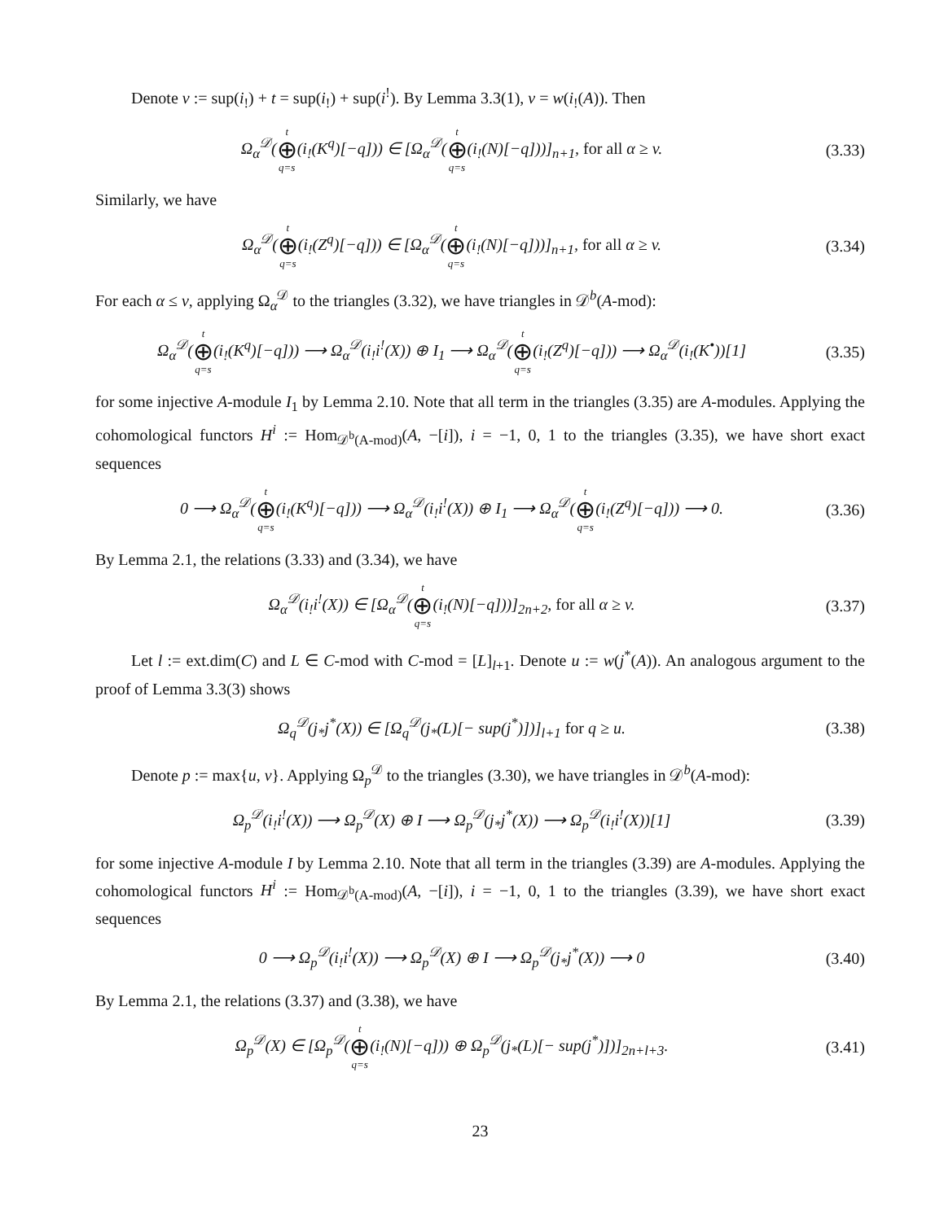Denote v := sup(i<sub>!</sub>) + t = sup(i<sub>!</sub>) + sup(i<sup>!</sup>). By Lemma 3.3(1), v = w(i<sub>!</sub>(A)). Then
Ω<sub>α</sub><sup>𝒟</sup>(t ⊕ q=s(i<sub>!</sub>(K<sup>q</sup>)[−q])) ∈ [Ω<sub>α</sub><sup>𝒟</sup>(t ⊕ q=s(i<sub>!</sub>(N)[−q]))]<sub>n+1</sub>, for all α ≥ v.
(3.33)
Similarly, we have
Ω<sub>α</sub><sup>𝒟</sup>(t ⊕ q=s(i<sub>!</sub>(Z<sup>q</sup>)[−q])) ∈ [Ω<sub>α</sub><sup>𝒟</sup>(t ⊕ q=s(i<sub>!</sub>(N)[−q]))]<sub>n+1</sub>, for all α ≥ v.
(3.34)
For each α ≤ v, applying Ω<sub>α</sub><sup>𝒟</sup> to the triangles (3.32), we have triangles in 𝒟<sup>b</sup>(A-mod):
Ω<sub>α</sub><sup>𝒟</sup>(t ⊕ q=s(i<sub>!</sub>(K<sup>q</sup>)[−q])) ⟶ Ω<sub>α</sub><sup>𝒟</sup>(i<sub>!</sub>i<sup>!</sup>(X)) ⊕ I<sub>1</sub> ⟶ Ω<sub>α</sub><sup>𝒟</sup>(t ⊕ q=s(i<sub>!</sub>(Z<sup>q</sup>)[−q])) ⟶ Ω<sub>α</sub><sup>𝒟</sup>(i<sub>!</sub>(K<sup>•</sup>))[1]
(3.35)
for some injective A-module I<sub>1</sub> by Lemma 2.10. Note that all term in the triangles (3.35) are A-modules. Applying the cohomological functors H<sup>i</sup> := Hom<sub>𝒟<sup>b</sup>(A-mod)</sub>(A, −[i]), i = −1, 0, 1 to the triangles (3.35), we have short exact sequences
0 ⟶ Ω<sub>α</sub><sup>𝒟</sup>(t ⊕ q=s(i<sub>!</sub>(K<sup>q</sup>)[−q])) ⟶ Ω<sub>α</sub><sup>𝒟</sup>(i<sub>!</sub>i<sup>!</sup>(X)) ⊕ I<sub>1</sub> ⟶ Ω<sub>α</sub><sup>𝒟</sup>(t ⊕ q=s(i<sub>!</sub>(Z<sup>q</sup>)[−q])) ⟶ 0.
(3.36)
By Lemma 2.1, the relations (3.33) and (3.34), we have
Ω<sub>α</sub><sup>𝒟</sup>(i<sub>!</sub>i<sup>!</sup>(X)) ∈ [Ω<sub>α</sub><sup>𝒟</sup>(t ⊕ q=s(i<sub>!</sub>(N)[−q]))]<sub>2n+2</sub>, for all α ≥ v.
(3.37)
Let l := ext.dim(C) and L ∈ C-mod with C-mod = [L]<sub>l+1</sub>. Denote u := w(j<sup>*</sup>(A)). An analogous argument to the proof of Lemma 3.3(3) shows
Ω<sub>q</sub><sup>𝒟</sup>(j<sub>*</sub>j<sup>*</sup>(X)) ∈ [Ω<sub>q</sub><sup>𝒟</sup>(j<sub>*</sub>(L)[− sup(j<sup>*</sup>)])]<sub>l+1</sub> for q ≥ u.
(3.38)
Denote p := max{u, v}. Applying Ω<sub>p</sub><sup>𝒟</sup> to the triangles (3.30), we have triangles in 𝒟<sup>b</sup>(A-mod):
Ω<sub>p</sub><sup>𝒟</sup>(i<sub>!</sub>i<sup>!</sup>(X)) ⟶ Ω<sub>p</sub><sup>𝒟</sup>(X) ⊕ I ⟶ Ω<sub>p</sub><sup>𝒟</sup>(j<sub>*</sub>j<sup>*</sup>(X)) ⟶ Ω<sub>p</sub><sup>𝒟</sup>(i<sub>!</sub>i<sup>!</sup>(X))[1]
(3.39)
for some injective A-module I by Lemma 2.10. Note that all term in the triangles (3.39) are A-modules. Applying the cohomological functors H<sup>i</sup> := Hom<sub>𝒟<sup>b</sup>(A-mod)</sub>(A, −[i]), i = −1, 0, 1 to the triangles (3.39), we have short exact sequences
0 ⟶ Ω<sub>p</sub><sup>𝒟</sup>(i<sub>!</sub>i<sup>!</sup>(X)) ⟶ Ω<sub>p</sub><sup>𝒟</sup>(X) ⊕ I ⟶ Ω<sub>p</sub><sup>𝒟</sup>(j<sub>*</sub>j<sup>*</sup>(X)) ⟶ 0
(3.40)
By Lemma 2.1, the relations (3.37) and (3.38), we have
Ω<sub>p</sub><sup>𝒟</sup>(X) ∈ [Ω<sub>p</sub><sup>𝒟</sup>(t ⊕ q=s(i<sub>!</sub>(N)[−q])) ⊕ Ω<sub>p</sub><sup>𝒟</sup>(j<sub>*</sub>(L)[− sup(j<sup>*</sup>)])]<sub>2n+l+3</sub>.
(3.41)
23